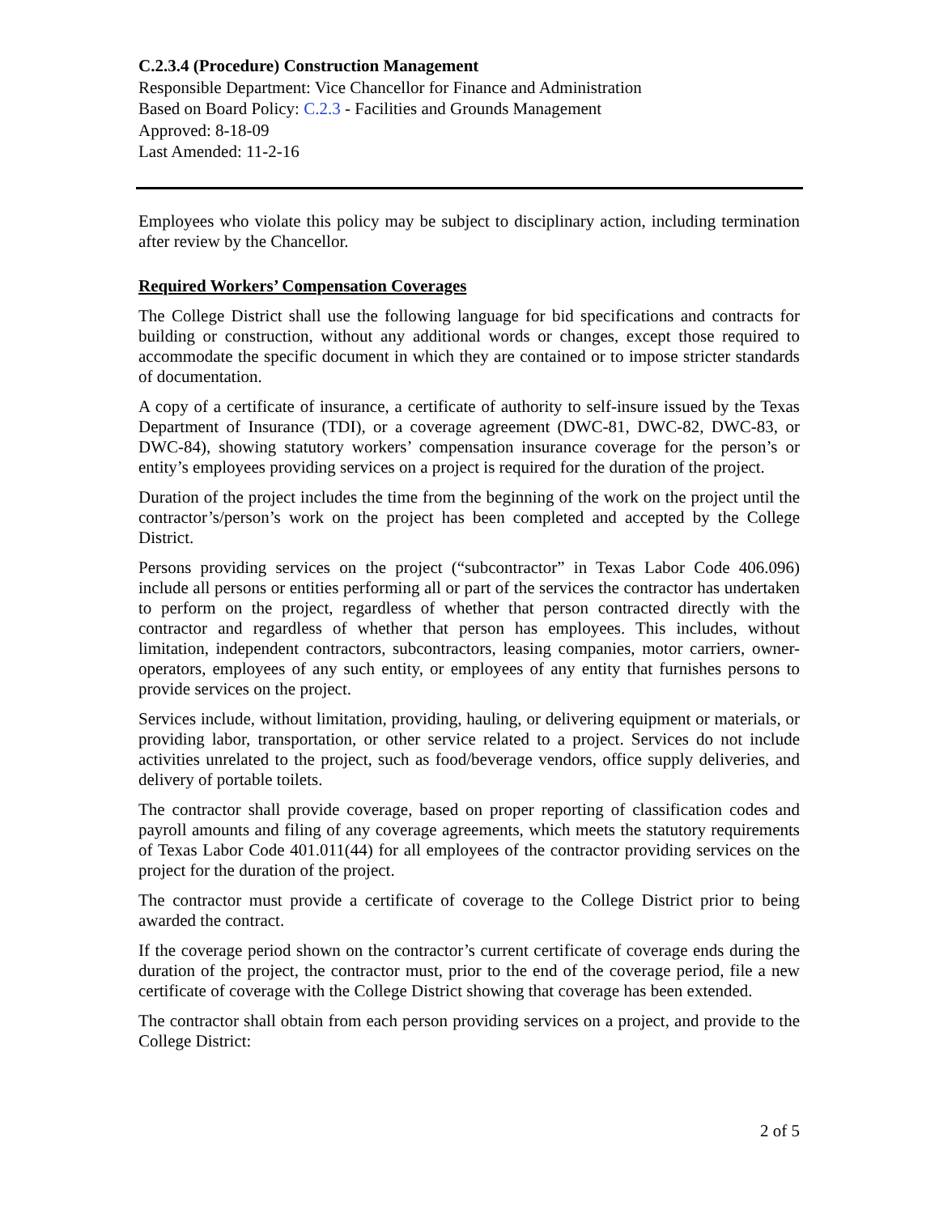C.2.3.4 (Procedure) Construction Management
Responsible Department: Vice Chancellor for Finance and Administration
Based on Board Policy: C.2.3 - Facilities and Grounds Management
Approved: 8-18-09
Last Amended: 11-2-16
Employees who violate this policy may be subject to disciplinary action, including termination after review by the Chancellor.
Required Workers’ Compensation Coverages
The College District shall use the following language for bid specifications and contracts for building or construction, without any additional words or changes, except those required to accommodate the specific document in which they are contained or to impose stricter standards of documentation.
A copy of a certificate of insurance, a certificate of authority to self-insure issued by the Texas Department of Insurance (TDI), or a coverage agreement (DWC-81, DWC-82, DWC-83, or DWC-84), showing statutory workers’ compensation insurance coverage for the person’s or entity’s employees providing services on a project is required for the duration of the project.
Duration of the project includes the time from the beginning of the work on the project until the contractor’s/person’s work on the project has been completed and accepted by the College District.
Persons providing services on the project (“subcontractor” in Texas Labor Code 406.096) include all persons or entities performing all or part of the services the contractor has undertaken to perform on the project, regardless of whether that person contracted directly with the contractor and regardless of whether that person has employees. This includes, without limitation, independent contractors, subcontractors, leasing companies, motor carriers, owner-operators, employees of any such entity, or employees of any entity that furnishes persons to provide services on the project.
Services include, without limitation, providing, hauling, or delivering equipment or materials, or providing labor, transportation, or other service related to a project. Services do not include activities unrelated to the project, such as food/beverage vendors, office supply deliveries, and delivery of portable toilets.
The contractor shall provide coverage, based on proper reporting of classification codes and payroll amounts and filing of any coverage agreements, which meets the statutory requirements of Texas Labor Code 401.011(44) for all employees of the contractor providing services on the project for the duration of the project.
The contractor must provide a certificate of coverage to the College District prior to being awarded the contract.
If the coverage period shown on the contractor’s current certificate of coverage ends during the duration of the project, the contractor must, prior to the end of the coverage period, file a new certificate of coverage with the College District showing that coverage has been extended.
The contractor shall obtain from each person providing services on a project, and provide to the College District:
2 of 5